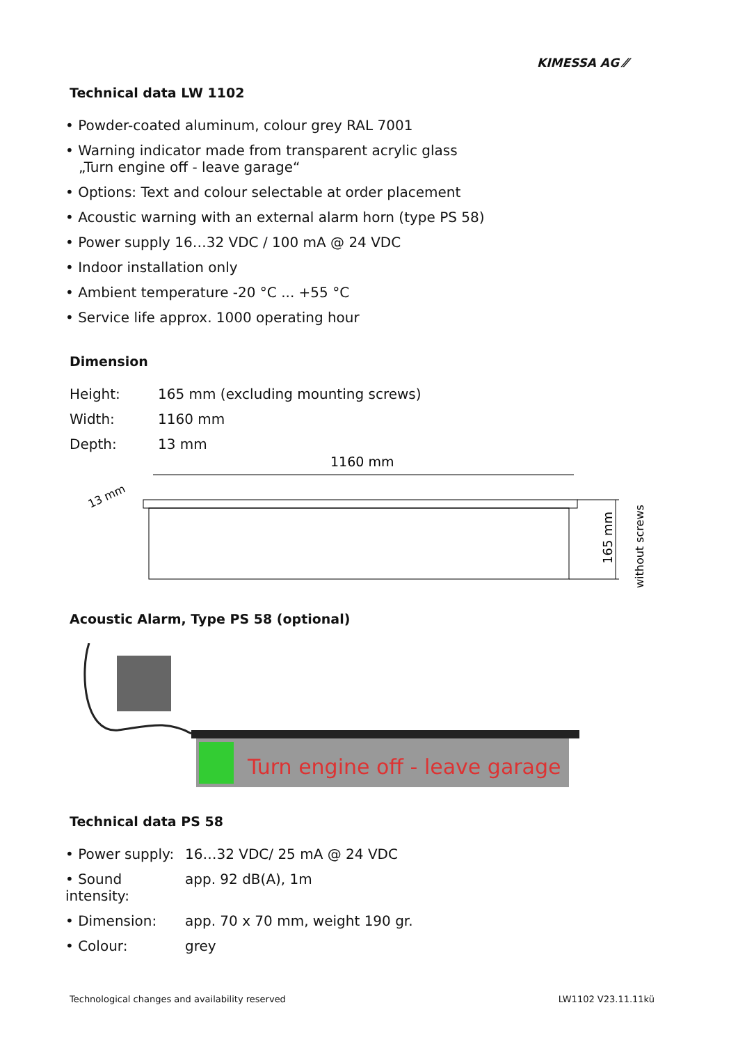KIMESSA AG ⁄⁄
Technical data LW 1102
• Powder-coated aluminum, colour grey RAL 7001
• Warning indicator made from transparent acrylic glass
„Turn engine off - leave garage“
• Options: Text and colour selectable at order placement
• Acoustic warning with an external alarm horn (type PS 58)
• Power supply 16…32 VDC / 100 mA @ 24 VDC
• Indoor installation only
• Ambient temperature -20 °C ... +55 °C
• Service life approx. 1000 operating hour
Dimension
Height: 165 mm (excluding mounting screws)
Width: 1160 mm
Depth: 13 mm
1160 mm
13 mm
165 mm
without screws
Acoustic Alarm, Type PS 58 (optional)
Turn engine off - leave garage
Technical data PS 58
• Power supply: 16…32 VDC/ 25 mA @ 24 VDC
• Sound intensity: app. 92 dB(A), 1m
• Dimension: app. 70 x 70 mm, weight 190 gr.
• Colour: grey
Technological changes and availability reserved LW1102 V23.11.11kü